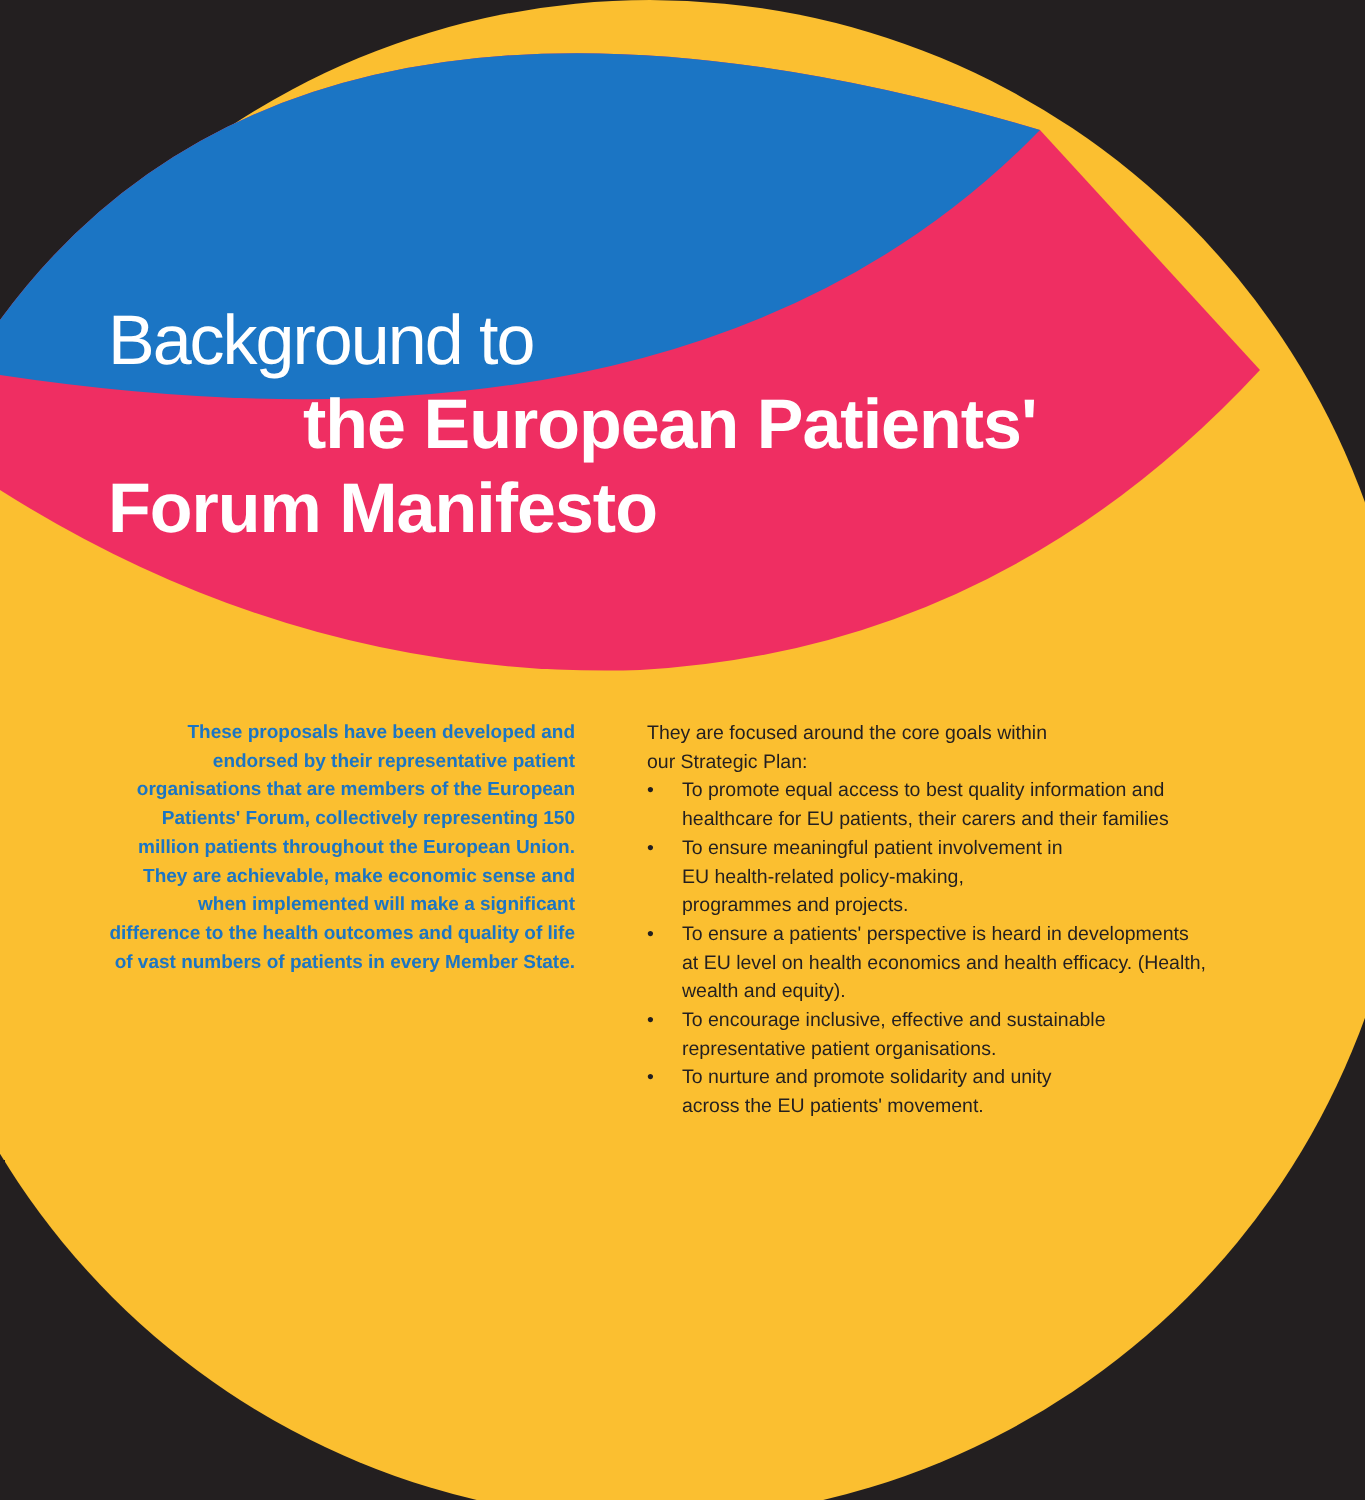Background to
the European Patients'
Forum Manifesto
These proposals have been developed and endorsed by their representative patient organisations that are members of the European Patients' Forum, collectively representing 150 million patients throughout the European Union. They are achievable, make economic sense and when implemented will make a significant difference to the health outcomes and quality of life of vast numbers of patients in every Member State.
They are focused around the core goals within
our Strategic Plan:
• To promote equal access to best quality information and healthcare for EU patients, their carers and their families
• To ensure meaningful patient involvement in
EU health-related policy-making,
programmes and projects.
• To ensure a patients' perspective is heard in developments at EU level on health economics and health efficacy. (Health, wealth and equity).
• To encourage inclusive, effective and sustainable representative patient organisations.
• To nurture and promote solidarity and unity
across the EU patients' movement.